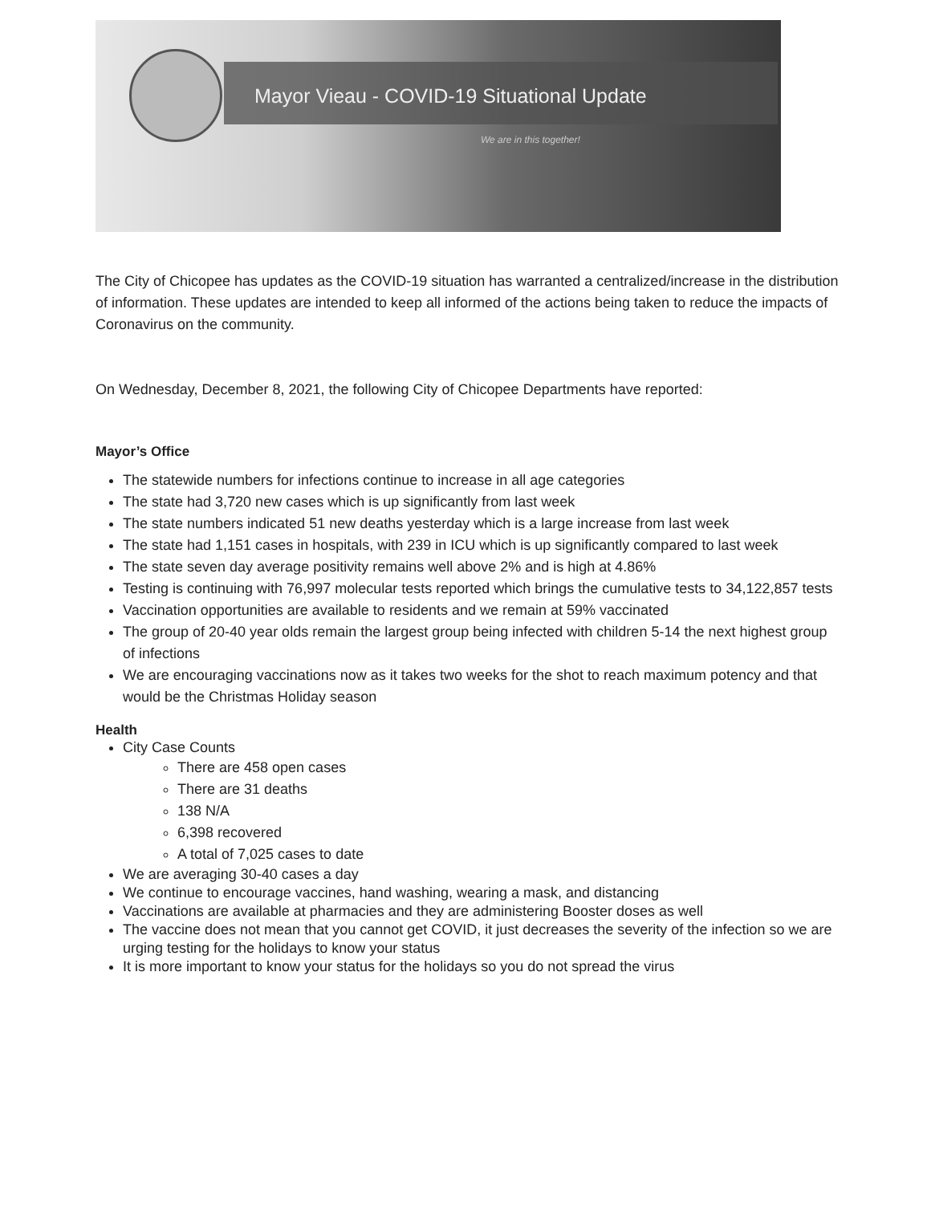Mayor Vieau - COVID-19 Situational Update
We are in this together!
The City of Chicopee has updates as the COVID-19 situation has warranted a centralized/increase in the distribution of information. These updates are intended to keep all informed of the actions being taken to reduce the impacts of Coronavirus on the community.
On Wednesday, December 8, 2021, the following City of Chicopee Departments have reported:
Mayor’s Office
The statewide numbers for infections continue to increase in all age categories
The state had 3,720 new cases which is up significantly from last week
The state numbers indicated 51 new deaths yesterday which is a large increase from last week
The state had 1,151 cases in hospitals, with 239 in ICU which is up significantly compared to last week
The state seven day average positivity remains well above 2% and is high at 4.86%
Testing is continuing with 76,997 molecular tests reported which brings the cumulative tests to 34,122,857 tests
Vaccination opportunities are available to residents and we remain at 59% vaccinated
The group of 20-40 year olds remain the largest group being infected with children 5-14 the next highest group of infections
We are encouraging vaccinations now as it takes two weeks for the shot to reach maximum potency and that would be the Christmas Holiday season
Health
City Case Counts
There are 458 open cases
There are 31 deaths
138 N/A
6,398 recovered
A total of 7,025 cases to date
We are averaging 30-40 cases a day
We continue to encourage vaccines, hand washing, wearing a mask, and distancing
Vaccinations are available at pharmacies and they are administering Booster doses as well
The vaccine does not mean that you cannot get COVID, it just decreases the severity of the infection so we are urging testing for the holidays to know your status
It is more important to know your status for the holidays so you do not spread the virus